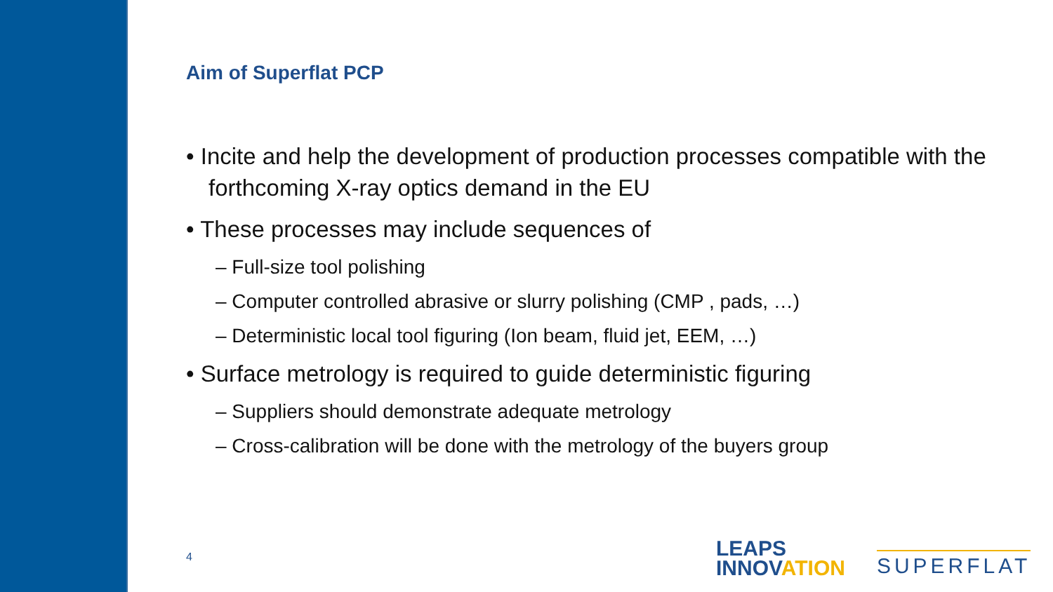Aim of Superflat PCP
• Incite and help the development of production processes compatible with the forthcoming X-ray optics demand in the EU
• These processes may include sequences of
– Full-size tool polishing
– Computer controlled abrasive or slurry polishing (CMP , pads, …)
– Deterministic local tool figuring (Ion beam, fluid jet, EEM, …)
• Surface metrology is required to guide deterministic figuring
– Suppliers should demonstrate adequate metrology
– Cross-calibration will be done with the metrology of the buyers group
4
LEAPS
INNOVATION
SUPERFLAT